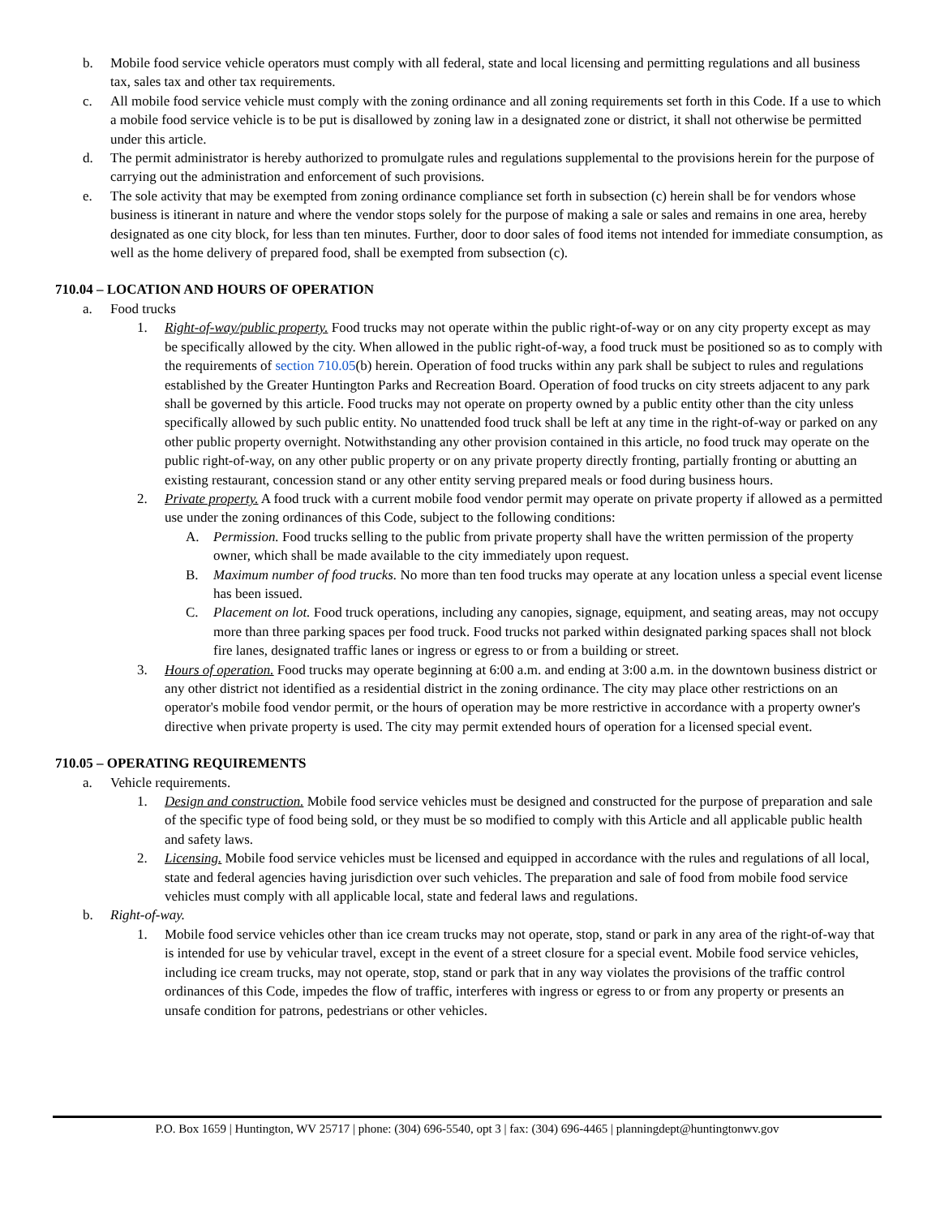b. Mobile food service vehicle operators must comply with all federal, state and local licensing and permitting regulations and all business tax, sales tax and other tax requirements.
c. All mobile food service vehicle must comply with the zoning ordinance and all zoning requirements set forth in this Code. If a use to which a mobile food service vehicle is to be put is disallowed by zoning law in a designated zone or district, it shall not otherwise be permitted under this article.
d. The permit administrator is hereby authorized to promulgate rules and regulations supplemental to the provisions herein for the purpose of carrying out the administration and enforcement of such provisions.
e. The sole activity that may be exempted from zoning ordinance compliance set forth in subsection (c) herein shall be for vendors whose business is itinerant in nature and where the vendor stops solely for the purpose of making a sale or sales and remains in one area, hereby designated as one city block, for less than ten minutes. Further, door to door sales of food items not intended for immediate consumption, as well as the home delivery of prepared food, shall be exempted from subsection (c).
710.04 – LOCATION AND HOURS OF OPERATION
a. Food trucks
1. Right-of-way/public property. Food trucks may not operate within the public right-of-way or on any city property except as may be specifically allowed by the city. When allowed in the public right-of-way, a food truck must be positioned so as to comply with the requirements of section 710.05(b) herein. Operation of food trucks within any park shall be subject to rules and regulations established by the Greater Huntington Parks and Recreation Board. Operation of food trucks on city streets adjacent to any park shall be governed by this article. Food trucks may not operate on property owned by a public entity other than the city unless specifically allowed by such public entity. No unattended food truck shall be left at any time in the right-of-way or parked on any other public property overnight. Notwithstanding any other provision contained in this article, no food truck may operate on the public right-of-way, on any other public property or on any private property directly fronting, partially fronting or abutting an existing restaurant, concession stand or any other entity serving prepared meals or food during business hours.
2. Private property. A food truck with a current mobile food vendor permit may operate on private property if allowed as a permitted use under the zoning ordinances of this Code, subject to the following conditions:
A. Permission. Food trucks selling to the public from private property shall have the written permission of the property owner, which shall be made available to the city immediately upon request.
B. Maximum number of food trucks. No more than ten food trucks may operate at any location unless a special event license has been issued.
C. Placement on lot. Food truck operations, including any canopies, signage, equipment, and seating areas, may not occupy more than three parking spaces per food truck. Food trucks not parked within designated parking spaces shall not block fire lanes, designated traffic lanes or ingress or egress to or from a building or street.
3. Hours of operation. Food trucks may operate beginning at 6:00 a.m. and ending at 3:00 a.m. in the downtown business district or any other district not identified as a residential district in the zoning ordinance. The city may place other restrictions on an operator's mobile food vendor permit, or the hours of operation may be more restrictive in accordance with a property owner's directive when private property is used. The city may permit extended hours of operation for a licensed special event.
710.05 – OPERATING REQUIREMENTS
a. Vehicle requirements.
1. Design and construction. Mobile food service vehicles must be designed and constructed for the purpose of preparation and sale of the specific type of food being sold, or they must be so modified to comply with this Article and all applicable public health and safety laws.
2. Licensing. Mobile food service vehicles must be licensed and equipped in accordance with the rules and regulations of all local, state and federal agencies having jurisdiction over such vehicles. The preparation and sale of food from mobile food service vehicles must comply with all applicable local, state and federal laws and regulations.
b. Right-of-way.
1. Mobile food service vehicles other than ice cream trucks may not operate, stop, stand or park in any area of the right-of-way that is intended for use by vehicular travel, except in the event of a street closure for a special event. Mobile food service vehicles, including ice cream trucks, may not operate, stop, stand or park that in any way violates the provisions of the traffic control ordinances of this Code, impedes the flow of traffic, interferes with ingress or egress to or from any property or presents an unsafe condition for patrons, pedestrians or other vehicles.
P.O. Box 1659 | Huntington, WV 25717 | phone: (304) 696-5540, opt 3 | fax: (304) 696-4465 | planningdept@huntingtonwv.gov